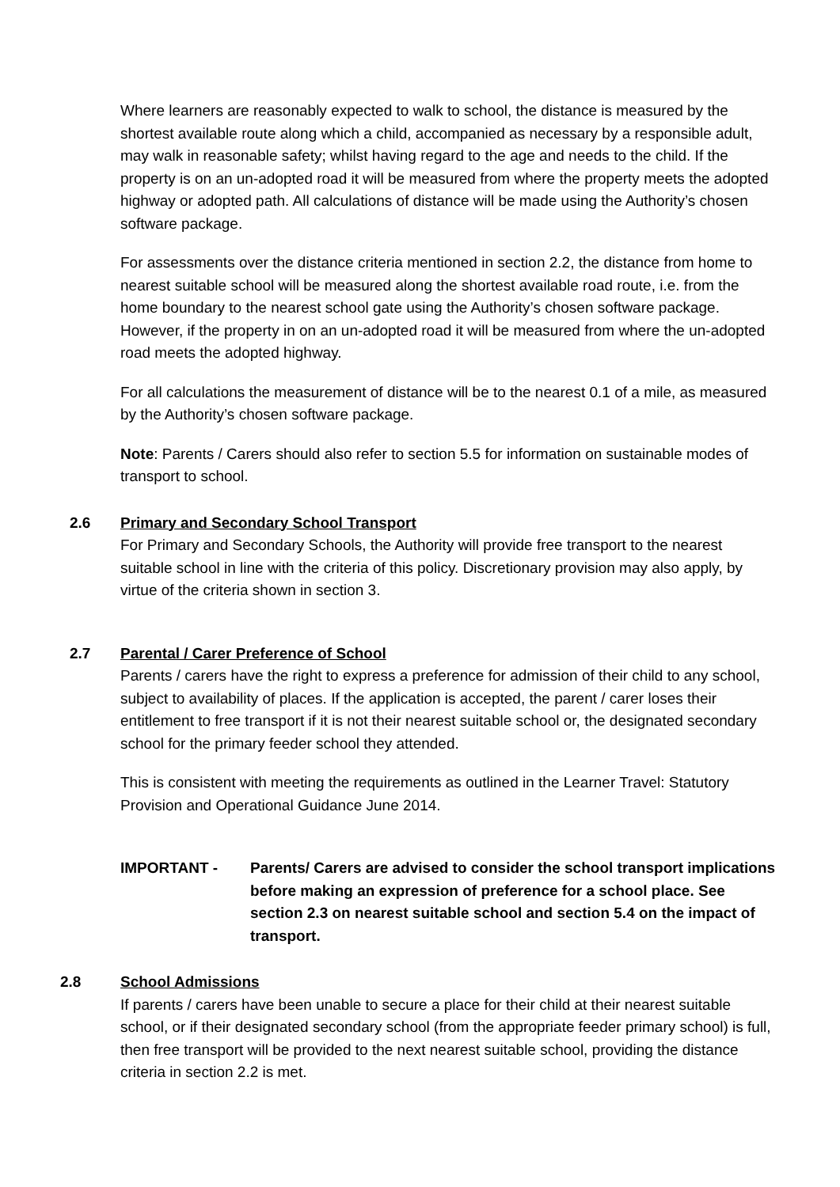Where learners are reasonably expected to walk to school, the distance is measured by the shortest available route along which a child, accompanied as necessary by a responsible adult, may walk in reasonable safety; whilst having regard to the age and needs to the child. If the property is on an un-adopted road it will be measured from where the property meets the adopted highway or adopted path. All calculations of distance will be made using the Authority’s chosen software package.
For assessments over the distance criteria mentioned in section 2.2, the distance from home to nearest suitable school will be measured along the shortest available road route, i.e. from the home boundary to the nearest school gate using the Authority’s chosen software package. However, if the property in on an un-adopted road it will be measured from where the un-adopted road meets the adopted highway.
For all calculations the measurement of distance will be to the nearest 0.1 of a mile, as measured by the Authority’s chosen software package.
Note: Parents / Carers should also refer to section 5.5 for information on sustainable modes of transport to school.
2.6 Primary and Secondary School Transport
For Primary and Secondary Schools, the Authority will provide free transport to the nearest suitable school in line with the criteria of this policy. Discretionary provision may also apply, by virtue of the criteria shown in section 3.
2.7 Parental / Carer Preference of School
Parents / carers have the right to express a preference for admission of their child to any school, subject to availability of places. If the application is accepted, the parent / carer loses their entitlement to free transport if it is not their nearest suitable school or, the designated secondary school for the primary feeder school they attended.
This is consistent with meeting the requirements as outlined in the Learner Travel: Statutory Provision and Operational Guidance June 2014.
IMPORTANT - Parents/ Carers are advised to consider the school transport implications before making an expression of preference for a school place. See section 2.3 on nearest suitable school and section 5.4 on the impact of transport.
2.8 School Admissions
If parents / carers have been unable to secure a place for their child at their nearest suitable school, or if their designated secondary school (from the appropriate feeder primary school) is full, then free transport will be provided to the next nearest suitable school, providing the distance criteria in section 2.2 is met.